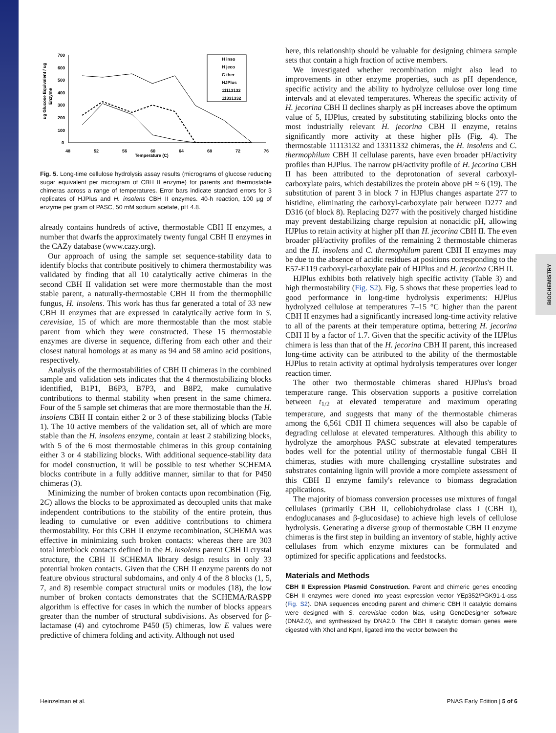BIOCHEMISTRY
ug Glucose Equivalent / ug
Enzyme
700
600
500
400
300
200
100
0
48
52
56
60
64
68
72
76
Temperature (C)
H inso
H jeco
C ther
HJPlus
11113132
11331332
Fig. 5. Long-time cellulose hydrolysis assay results (micrograms of glucose reducing sugar equivalent per microgram of CBH II enzyme) for parents and thermostable chimeras across a range of temperatures. Error bars indicate standard errors for 3 replicates of HJPlus and H. insolens CBH II enzymes. 40-h reaction, 100 μg of enzyme per gram of PASC, 50 mM sodium acetate, pH 4.8.
already contains hundreds of active, thermostable CBH II enzymes, a number that dwarfs the approximately twenty fungal CBH II enzymes in the CAZy database (www.cazy.org).
Our approach of using the sample set sequence-stability data to identify blocks that contribute positively to chimera thermostability was validated by finding that all 10 catalytically active chimeras in the second CBH II validation set were more thermostable than the most stable parent, a naturally-thermostable CBH II from the thermophilic fungus, H. insolens. This work has thus far generated a total of 33 new CBH II enzymes that are expressed in catalytically active form in S. cerevisiae, 15 of which are more thermostable than the most stable parent from which they were constructed. These 15 thermostable enzymes are diverse in sequence, differing from each other and their closest natural homologs at as many as 94 and 58 amino acid positions, respectively.
Analysis of the thermostabilities of CBH II chimeras in the combined sample and validation sets indicates that the 4 thermostabilizing blocks identified, B1P1, B6P3, B7P3, and B8P2, make cumulative contributions to thermal stability when present in the same chimera. Four of the 5 sample set chimeras that are more thermostable than the H. insolens CBH II contain either 2 or 3 of these stabilizing blocks (Table 1). The 10 active members of the validation set, all of which are more stable than the H. insolens enzyme, contain at least 2 stabilizing blocks, with 5 of the 6 most thermostable chimeras in this group containing either 3 or 4 stabilizing blocks. With additional sequence-stability data for model construction, it will be possible to test whether SCHEMA blocks contribute in a fully additive manner, similar to that for P450 chimeras (3).
Minimizing the number of broken contacts upon recombination (Fig. 2C) allows the blocks to be approximated as decoupled units that make independent contributions to the stability of the entire protein, thus leading to cumulative or even additive contributions to chimera thermostability. For this CBH II enzyme recombination, SCHEMA was effective in minimizing such broken contacts: whereas there are 303 total interblock contacts defined in the H. insolens parent CBH II crystal structure, the CBH II SCHEMA library design results in only 33 potential broken contacts. Given that the CBH II enzyme parents do not feature obvious structural subdomains, and only 4 of the 8 blocks (1, 5, 7, and 8) resemble compact structural units or modules (18), the low number of broken contacts demonstrates that the SCHEMA/RASPP algorithm is effective for cases in which the number of blocks appears greater than the number of structural subdivisions. As observed for β-lactamase (4) and cytochrome P450 (5) chimeras, low E values were predictive of chimera folding and activity. Although not used
here, this relationship should be valuable for designing chimera sample sets that contain a high fraction of active members.
We investigated whether recombination might also lead to improvements in other enzyme properties, such as pH dependence, specific activity and the ability to hydrolyze cellulose over long time intervals and at elevated temperatures. Whereas the specific activity of H. jecorina CBH II declines sharply as pH increases above the optimum value of 5, HJPlus, created by substituting stabilizing blocks onto the most industrially relevant H. jecorina CBH II enzyme, retains significantly more activity at these higher pHs (Fig. 4). The thermostable 11113132 and 13311332 chimeras, the H. insolens and C. thermophilum CBH II cellulase parents, have even broader pH/activity profiles than HJPlus. The narrow pH/activity profile of H. jecorina CBH II has been attributed to the deprotonation of several carboxyl-carboxylate pairs, which destabilizes the protein above pH ≈ 6 (19). The substitution of parent 3 in block 7 in HJPlus changes aspartate 277 to histidine, eliminating the carboxyl-carboxylate pair between D277 and D316 (of block 8). Replacing D277 with the positively charged histidine may prevent destabilizing charge repulsion at nonacidic pH, allowing HJPlus to retain activity at higher pH than H. jecorina CBH II. The even broader pH/activity profiles of the remaining 2 thermostable chimeras and the H. insolens and C. thermophilum parent CBH II enzymes may be due to the absence of acidic residues at positions corresponding to the E57-E119 carboxyl-carboxylate pair of HJPlus and H. jecorina CBH II.
HJPlus exhibits both relatively high specific activity (Table 3) and high thermostability (Fig. S2). Fig. 5 shows that these properties lead to good performance in long-time hydrolysis experiments: HJPlus hydrolyzed cellulose at temperatures 7–15 °C higher than the parent CBH II enzymes had a significantly increased long-time activity relative to all of the parents at their temperature optima, bettering H. jecorina CBH II by a factor of 1.7. Given that the specific activity of the HJPlus chimera is less than that of the H. jecorina CBH II parent, this increased long-time activity can be attributed to the ability of the thermostable HJPlus to retain activity at optimal hydrolysis temperatures over longer reaction timer.
The other two thermostable chimeras shared HJPlus's broad temperature range. This observation supports a positive correlation between t<sub>1/2</sub> at elevated temperature and maximum operating temperature, and suggests that many of the thermostable chimeras among the 6,561 CBH II chimera sequences will also be capable of degrading cellulose at elevated temperatures. Although this ability to hydrolyze the amorphous PASC substrate at elevated temperatures bodes well for the potential utility of thermostable fungal CBH II chimeras, studies with more challenging crystalline substrates and substrates containing lignin will provide a more complete assessment of this CBH II enzyme family's relevance to biomass degradation applications.
The majority of biomass conversion processes use mixtures of fungal cellulases (primarily CBH II, cellobiohydrolase class I (CBH I), endoglucanases and β-glucosidase) to achieve high levels of cellulose hydrolysis. Generating a diverse group of thermostable CBH II enzyme chimeras is the first step in building an inventory of stable, highly active cellulases from which enzyme mixtures can be formulated and optimized for specific applications and feedstocks.
Materials and Methods
CBH II Expression Plasmid Construction. Parent and chimeric genes encoding CBH II enzymes were cloned into yeast expression vector YEp352/PGK91-1-αss (Fig. S2). DNA sequences encoding parent and chimeric CBH II catalytic domains were designed with S. cerevisiae codon bias, using GeneDesigner software (DNA2.0), and synthesized by DNA2.0. The CBH II catalytic domain genes were digested with XhoI and KpnI, ligated into the vector between the
Heinzelman et al. PNAS Early Edition | 5 of 6